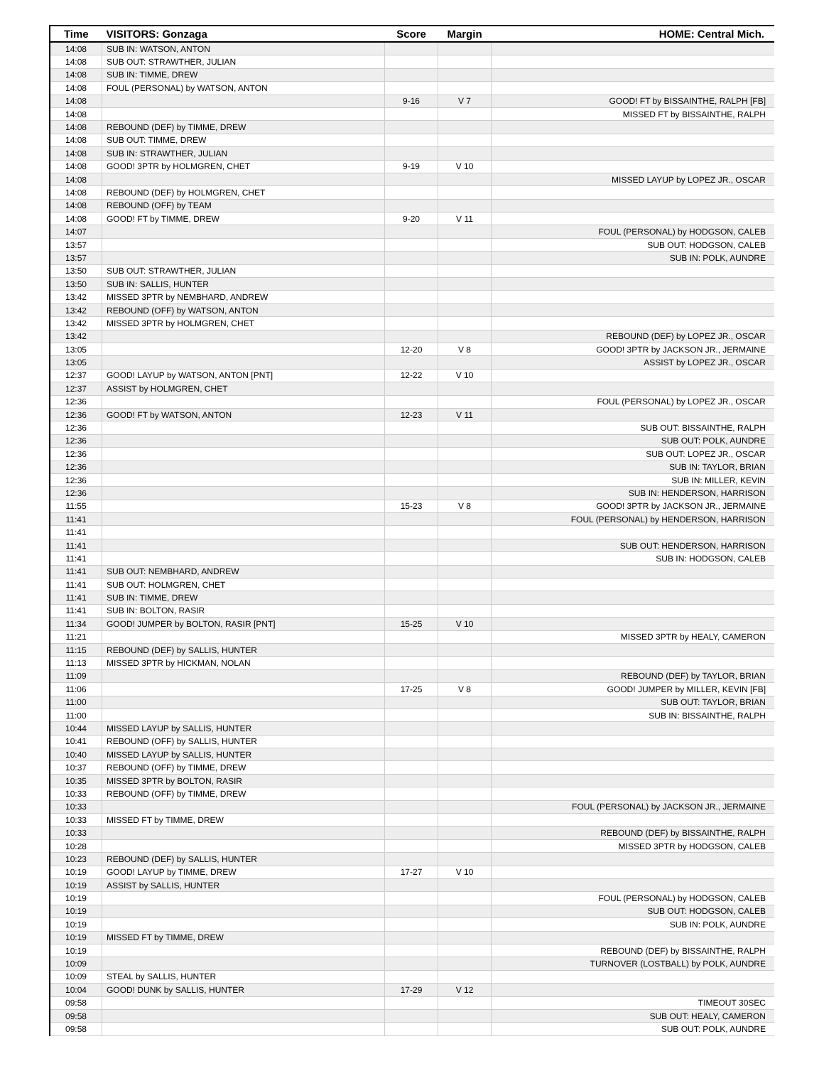| Time | VISITORS: Gonzaga | Score | Margin | HOME: Central Mich. |
| --- | --- | --- | --- | --- |
| 14:08 | SUB IN: WATSON, ANTON | | | |
| 14:08 | SUB OUT: STRAWTHER, JULIAN | | | |
| 14:08 | SUB IN: TIMME, DREW | | | |
| 14:08 | FOUL (PERSONAL) by WATSON, ANTON | | | |
| 14:08 | | 9-16 | V 7 | GOOD! FT by BISSAINTHE, RALPH [FB] |
| 14:08 | | | | MISSED FT by BISSAINTHE, RALPH |
| 14:08 | REBOUND (DEF) by TIMME, DREW | | | |
| 14:08 | SUB OUT: TIMME, DREW | | | |
| 14:08 | SUB IN: STRAWTHER, JULIAN | | | |
| 14:08 | GOOD! 3PTR by HOLMGREN, CHET | 9-19 | V 10 | |
| 14:08 | | | | MISSED LAYUP by LOPEZ JR., OSCAR |
| 14:08 | REBOUND (DEF) by HOLMGREN, CHET | | | |
| 14:08 | REBOUND (OFF) by TEAM | | | |
| 14:08 | GOOD! FT by TIMME, DREW | 9-20 | V 11 | |
| 14:07 | | | | FOUL (PERSONAL) by HODGSON, CALEB |
| 13:57 | | | | SUB OUT: HODGSON, CALEB |
| 13:57 | | | | SUB IN: POLK, AUNDRE |
| 13:50 | SUB OUT: STRAWTHER, JULIAN | | | |
| 13:50 | SUB IN: SALLIS, HUNTER | | | |
| 13:42 | MISSED 3PTR by NEMBHARD, ANDREW | | | |
| 13:42 | REBOUND (OFF) by WATSON, ANTON | | | |
| 13:42 | MISSED 3PTR by HOLMGREN, CHET | | | |
| 13:42 | | | | REBOUND (DEF) by LOPEZ JR., OSCAR |
| 13:05 | | 12-20 | V 8 | GOOD! 3PTR by JACKSON JR., JERMAINE |
| 13:05 | | | | ASSIST by LOPEZ JR., OSCAR |
| 12:37 | GOOD! LAYUP by WATSON, ANTON [PNT] | 12-22 | V 10 | |
| 12:37 | ASSIST by HOLMGREN, CHET | | | |
| 12:36 | | | | FOUL (PERSONAL) by LOPEZ JR., OSCAR |
| 12:36 | GOOD! FT by WATSON, ANTON | 12-23 | V 11 | |
| 12:36 | | | | SUB OUT: BISSAINTHE, RALPH |
| 12:36 | | | | SUB OUT: POLK, AUNDRE |
| 12:36 | | | | SUB OUT: LOPEZ JR., OSCAR |
| 12:36 | | | | SUB IN: TAYLOR, BRIAN |
| 12:36 | | | | SUB IN: MILLER, KEVIN |
| 12:36 | | | | SUB IN: HENDERSON, HARRISON |
| 11:55 | | 15-23 | V 8 | GOOD! 3PTR by JACKSON JR., JERMAINE |
| 11:41 | | | | FOUL (PERSONAL) by HENDERSON, HARRISON |
| 11:41 | | | | |
| 11:41 | | | | SUB OUT: HENDERSON, HARRISON |
| 11:41 | | | | SUB IN: HODGSON, CALEB |
| 11:41 | SUB OUT: NEMBHARD, ANDREW | | | |
| 11:41 | SUB OUT: HOLMGREN, CHET | | | |
| 11:41 | SUB IN: TIMME, DREW | | | |
| 11:41 | SUB IN: BOLTON, RASIR | | | |
| 11:34 | GOOD! JUMPER by BOLTON, RASIR [PNT] | 15-25 | V 10 | |
| 11:21 | | | | MISSED 3PTR by HEALY, CAMERON |
| 11:15 | REBOUND (DEF) by SALLIS, HUNTER | | | |
| 11:13 | MISSED 3PTR by HICKMAN, NOLAN | | | |
| 11:09 | | | | REBOUND (DEF) by TAYLOR, BRIAN |
| 11:06 | | 17-25 | V 8 | GOOD! JUMPER by MILLER, KEVIN [FB] |
| 11:00 | | | | SUB OUT: TAYLOR, BRIAN |
| 11:00 | | | | SUB IN: BISSAINTHE, RALPH |
| 10:44 | MISSED LAYUP by SALLIS, HUNTER | | | |
| 10:41 | REBOUND (OFF) by SALLIS, HUNTER | | | |
| 10:40 | MISSED LAYUP by SALLIS, HUNTER | | | |
| 10:37 | REBOUND (OFF) by TIMME, DREW | | | |
| 10:35 | MISSED 3PTR by BOLTON, RASIR | | | |
| 10:33 | REBOUND (OFF) by TIMME, DREW | | | |
| 10:33 | | | | FOUL (PERSONAL) by JACKSON JR., JERMAINE |
| 10:33 | MISSED FT by TIMME, DREW | | | |
| 10:33 | | | | REBOUND (DEF) by BISSAINTHE, RALPH |
| 10:28 | | | | MISSED 3PTR by HODGSON, CALEB |
| 10:23 | REBOUND (DEF) by SALLIS, HUNTER | | | |
| 10:19 | GOOD! LAYUP by TIMME, DREW | 17-27 | V 10 | |
| 10:19 | ASSIST by SALLIS, HUNTER | | | |
| 10:19 | | | | FOUL (PERSONAL) by HODGSON, CALEB |
| 10:19 | | | | SUB OUT: HODGSON, CALEB |
| 10:19 | | | | SUB IN: POLK, AUNDRE |
| 10:19 | MISSED FT by TIMME, DREW | | | |
| 10:19 | | | | REBOUND (DEF) by BISSAINTHE, RALPH |
| 10:09 | | | | TURNOVER (LOSTBALL) by POLK, AUNDRE |
| 10:09 | STEAL by SALLIS, HUNTER | | | |
| 10:04 | GOOD! DUNK by SALLIS, HUNTER | 17-29 | V 12 | |
| 09:58 | | | | TIMEOUT 30SEC |
| 09:58 | | | | SUB OUT: HEALY, CAMERON |
| 09:58 | | | | SUB OUT: POLK, AUNDRE |